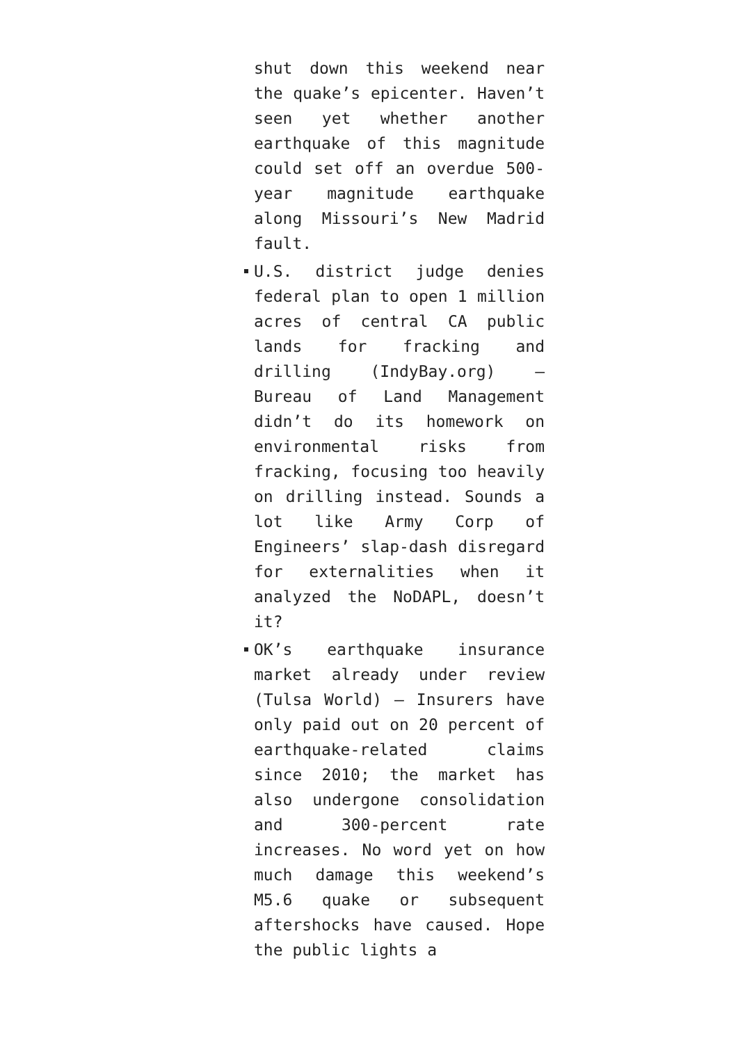shut down this weekend near the quake’s epicenter. Haven’t seen yet whether another earthquake of this magnitude could set off an overdue 500-year magnitude earthquake along Missouri’s New Madrid fault.
U.S. district judge denies federal plan to open 1 million acres of central CA public lands for fracking and drilling (IndyBay.org) — Bureau of Land Management didn’t do its homework on environmental risks from fracking, focusing too heavily on drilling instead. Sounds a lot like Army Corp of Engineers’ slap-dash disregard for externalities when it analyzed the NoDAPL, doesn’t it?
OK’s earthquake insurance market already under review (Tulsa World) — Insurers have only paid out on 20 percent of earthquake-related claims since 2010; the market has also undergone consolidation and 300-percent rate increases. No word yet on how much damage this weekend’s M5.6 quake or subsequent aftershocks have caused. Hope the public lights a